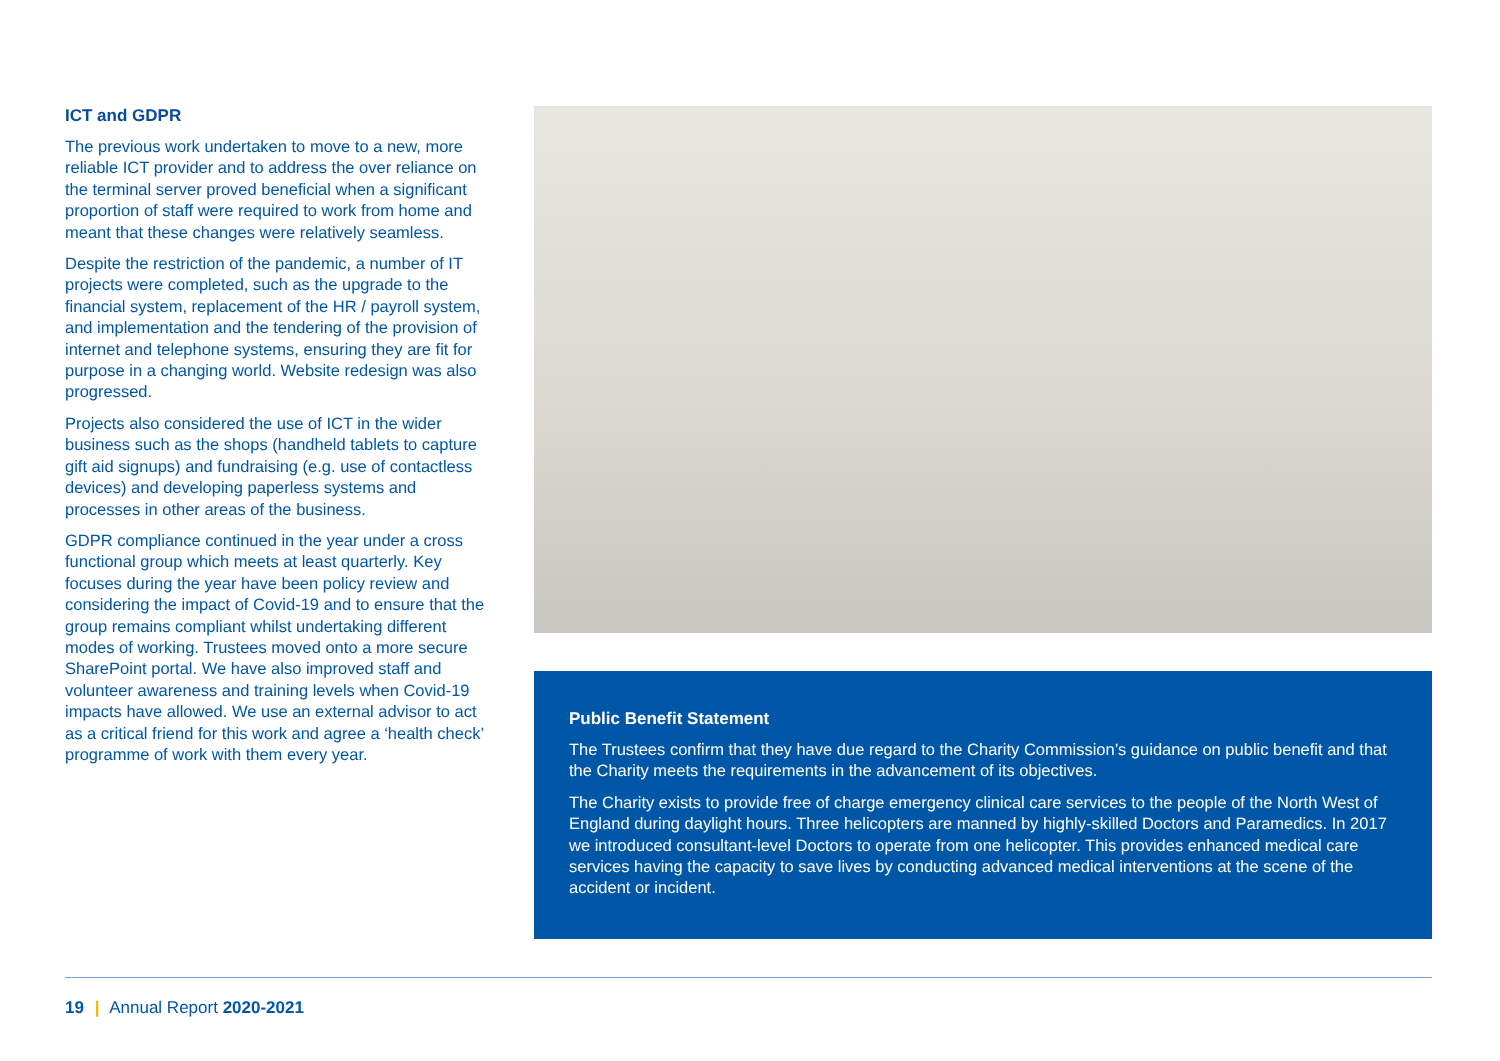ICT and GDPR
The previous work undertaken to move to a new, more reliable ICT provider and to address the over reliance on the terminal server proved beneficial when a significant proportion of staff were required to work from home and meant that these changes were relatively seamless.
Despite the restriction of the pandemic, a number of IT projects were completed, such as the upgrade to the financial system, replacement of the HR / payroll system, and implementation and the tendering of the provision of internet and telephone systems, ensuring they are fit for purpose in a changing world. Website redesign was also progressed.
Projects also considered the use of ICT in the wider business such as the shops (handheld tablets to capture gift aid signups) and fundraising (e.g. use of contactless devices) and developing paperless systems and processes in other areas of the business.
GDPR compliance continued in the year under a cross functional group which meets at least quarterly. Key focuses during the year have been policy review and considering the impact of Covid-19 and to ensure that the group remains compliant whilst undertaking different modes of working. Trustees moved onto a more secure SharePoint portal. We have also improved staff and volunteer awareness and training levels when Covid-19 impacts have allowed. We use an external advisor to act as a critical friend for this work and agree a ‘health check’ programme of work with them every year.
Public Benefit Statement
The Trustees confirm that they have due regard to the Charity Commission’s guidance on public benefit and that the Charity meets the requirements in the advancement of its objectives.
The Charity exists to provide free of charge emergency clinical care services to the people of the North West of England during daylight hours. Three helicopters are manned by highly-skilled Doctors and Paramedics. In 2017 we introduced consultant-level Doctors to operate from one helicopter. This provides enhanced medical care services having the capacity to save lives by conducting advanced medical interventions at the scene of the accident or incident.
19 | Annual Report 2020-2021